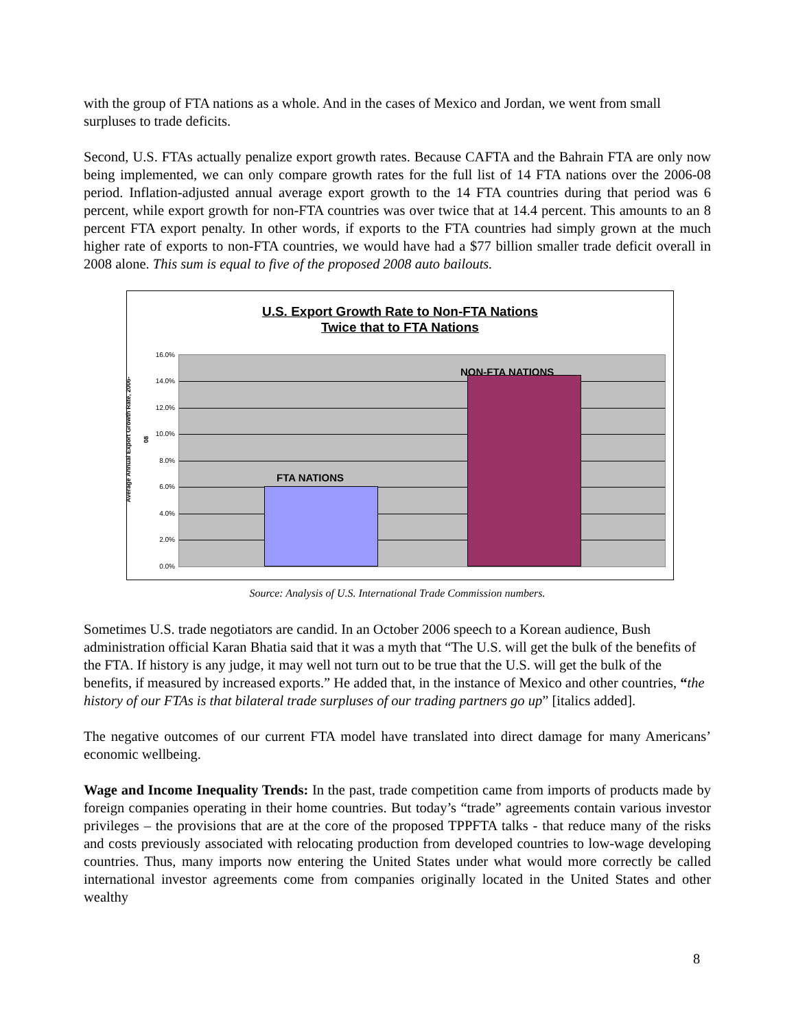with the group of FTA nations as a whole. And in the cases of Mexico and Jordan, we went from small surpluses to trade deficits.
Second, U.S. FTAs actually penalize export growth rates. Because CAFTA and the Bahrain FTA are only now being implemented, we can only compare growth rates for the full list of 14 FTA nations over the 2006-08 period. Inflation-adjusted annual average export growth to the 14 FTA countries during that period was 6 percent, while export growth for non-FTA countries was over twice that at 14.4 percent. This amounts to an 8 percent FTA export penalty. In other words, if exports to the FTA countries had simply grown at the much higher rate of exports to non-FTA countries, we would have had a $77 billion smaller trade deficit overall in 2008 alone. This sum is equal to five of the proposed 2008 auto bailouts.
U.S. Export Growth Rate to Non-FTA Nations
Twice that to FTA Nations
Average Annual Export Growth Rate, 2006-08
16.0%
14.0%
12.0%
10.0%
8.0%
6.0%
4.0%
2.0%
0.0%
FTA NATIONS
NON-FTA NATIONS
Source: Analysis of U.S. International Trade Commission numbers.
Sometimes U.S. trade negotiators are candid. In an October 2006 speech to a Korean audience, Bush administration official Karan Bhatia said that it was a myth that “The U.S. will get the bulk of the benefits of the FTA. If history is any judge, it may well not turn out to be true that the U.S. will get the bulk of the benefits, if measured by increased exports.” He added that, in the instance of Mexico and other countries, “the history of our FTAs is that bilateral trade surpluses of our trading partners go up” [italics added].
The negative outcomes of our current FTA model have translated into direct damage for many Americans’ economic wellbeing.
Wage and Income Inequality Trends: In the past, trade competition came from imports of products made by foreign companies operating in their home countries. But today’s “trade” agreements contain various investor privileges – the provisions that are at the core of the proposed TPPFTA talks - that reduce many of the risks and costs previously associated with relocating production from developed countries to low-wage developing countries. Thus, many imports now entering the United States under what would more correctly be called international investor agreements come from companies originally located in the United States and other wealthy
8